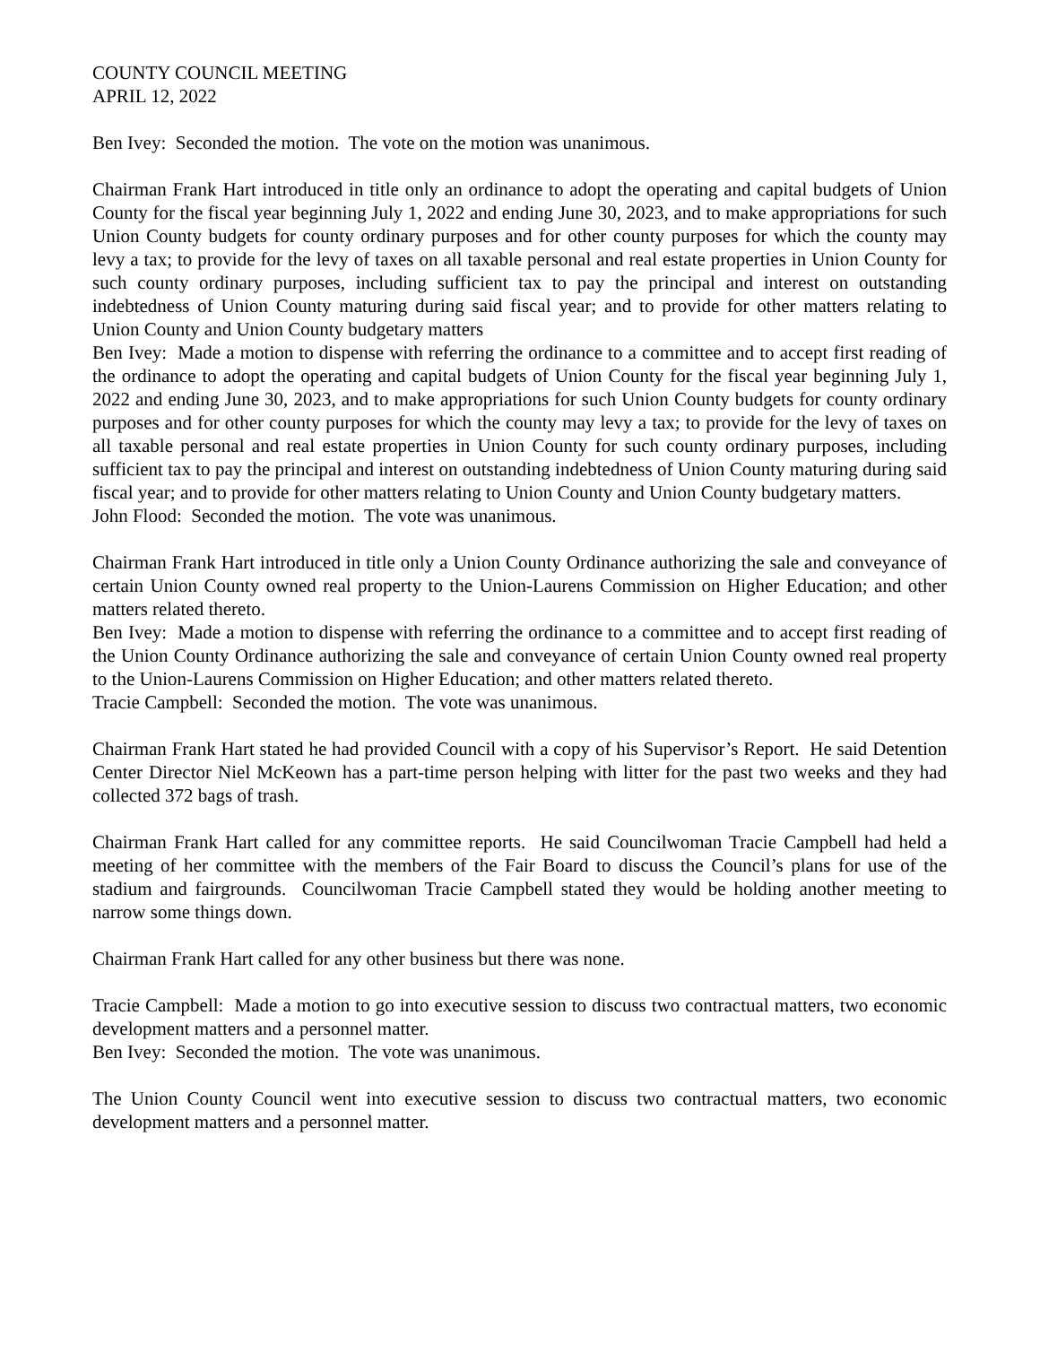COUNTY COUNCIL MEETING
APRIL 12, 2022
Ben Ivey: Seconded the motion. The vote on the motion was unanimous.
Chairman Frank Hart introduced in title only an ordinance to adopt the operating and capital budgets of Union County for the fiscal year beginning July 1, 2022 and ending June 30, 2023, and to make appropriations for such Union County budgets for county ordinary purposes and for other county purposes for which the county may levy a tax; to provide for the levy of taxes on all taxable personal and real estate properties in Union County for such county ordinary purposes, including sufficient tax to pay the principal and interest on outstanding indebtedness of Union County maturing during said fiscal year; and to provide for other matters relating to Union County and Union County budgetary matters
Ben Ivey: Made a motion to dispense with referring the ordinance to a committee and to accept first reading of the ordinance to adopt the operating and capital budgets of Union County for the fiscal year beginning July 1, 2022 and ending June 30, 2023, and to make appropriations for such Union County budgets for county ordinary purposes and for other county purposes for which the county may levy a tax; to provide for the levy of taxes on all taxable personal and real estate properties in Union County for such county ordinary purposes, including sufficient tax to pay the principal and interest on outstanding indebtedness of Union County maturing during said fiscal year; and to provide for other matters relating to Union County and Union County budgetary matters.
John Flood: Seconded the motion. The vote was unanimous.
Chairman Frank Hart introduced in title only a Union County Ordinance authorizing the sale and conveyance of certain Union County owned real property to the Union-Laurens Commission on Higher Education; and other matters related thereto.
Ben Ivey: Made a motion to dispense with referring the ordinance to a committee and to accept first reading of the Union County Ordinance authorizing the sale and conveyance of certain Union County owned real property to the Union-Laurens Commission on Higher Education; and other matters related thereto.
Tracie Campbell: Seconded the motion. The vote was unanimous.
Chairman Frank Hart stated he had provided Council with a copy of his Supervisor’s Report. He said Detention Center Director Niel McKeown has a part-time person helping with litter for the past two weeks and they had collected 372 bags of trash.
Chairman Frank Hart called for any committee reports. He said Councilwoman Tracie Campbell had held a meeting of her committee with the members of the Fair Board to discuss the Council’s plans for use of the stadium and fairgrounds. Councilwoman Tracie Campbell stated they would be holding another meeting to narrow some things down.
Chairman Frank Hart called for any other business but there was none.
Tracie Campbell: Made a motion to go into executive session to discuss two contractual matters, two economic development matters and a personnel matter.
Ben Ivey: Seconded the motion. The vote was unanimous.
The Union County Council went into executive session to discuss two contractual matters, two economic development matters and a personnel matter.